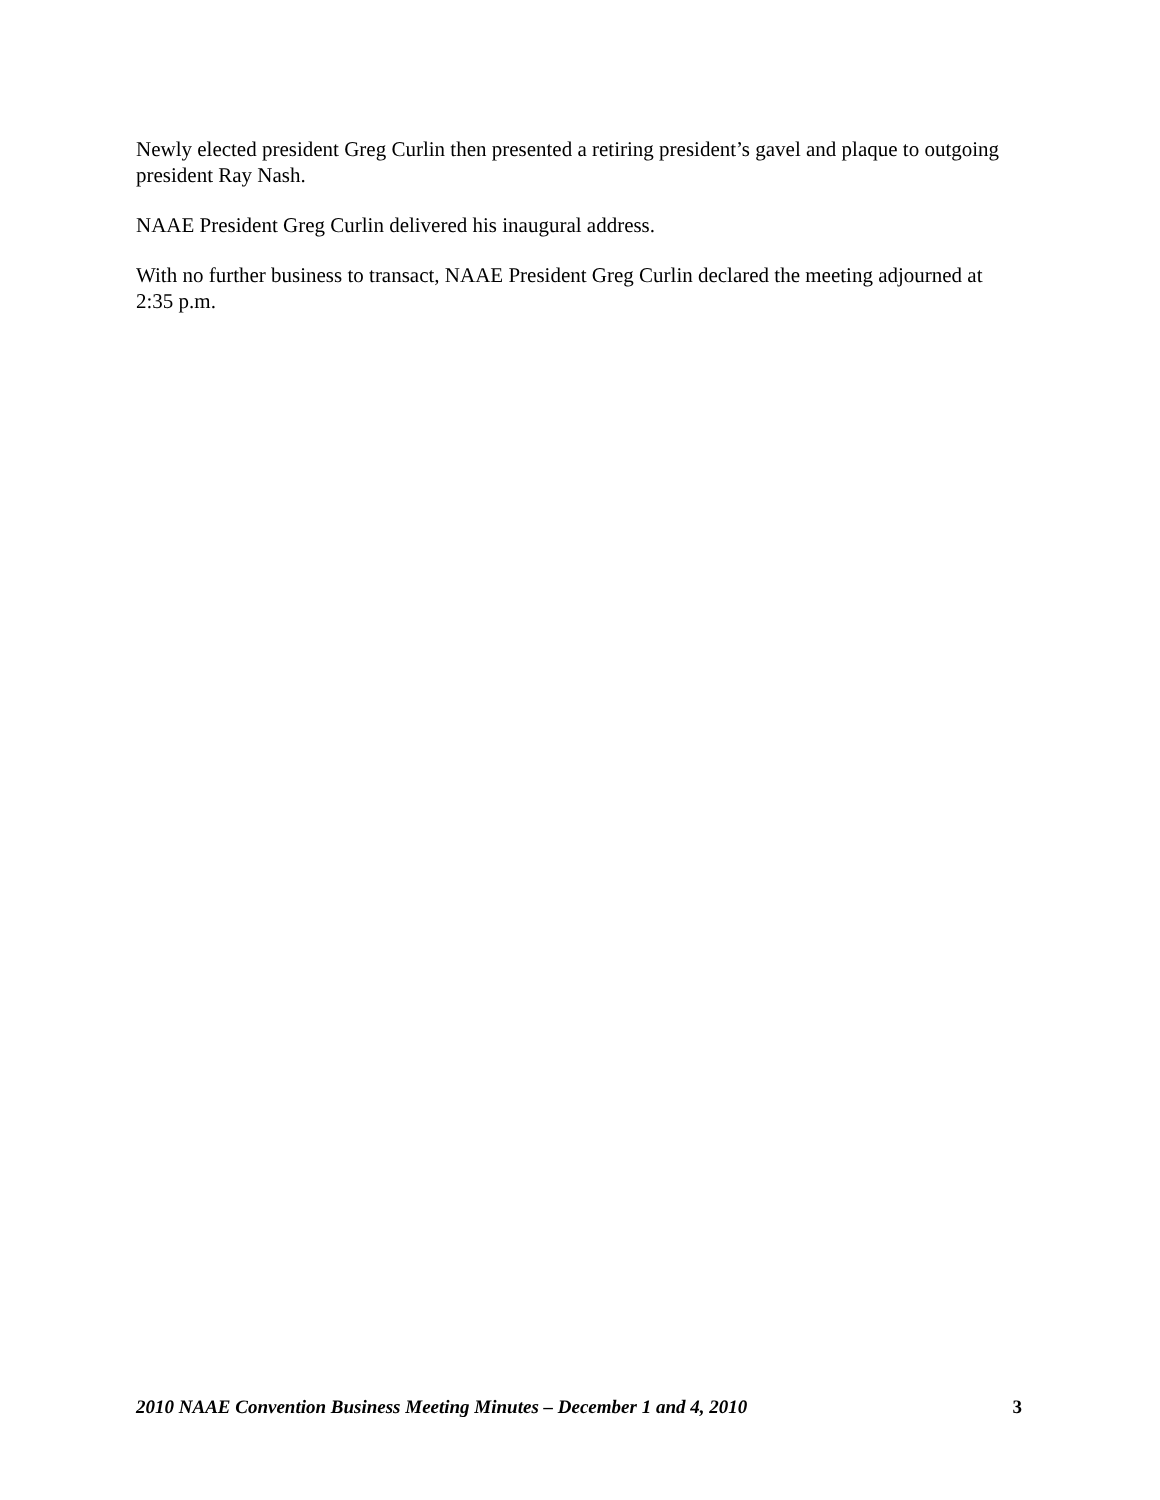Newly elected president Greg Curlin then presented a retiring president’s gavel and plaque to outgoing president Ray Nash.
NAAE President Greg Curlin delivered his inaugural address.
With no further business to transact, NAAE President Greg Curlin declared the meeting adjourned at 2:35 p.m.
2010 NAAE Convention Business Meeting Minutes – December 1 and 4, 2010 3